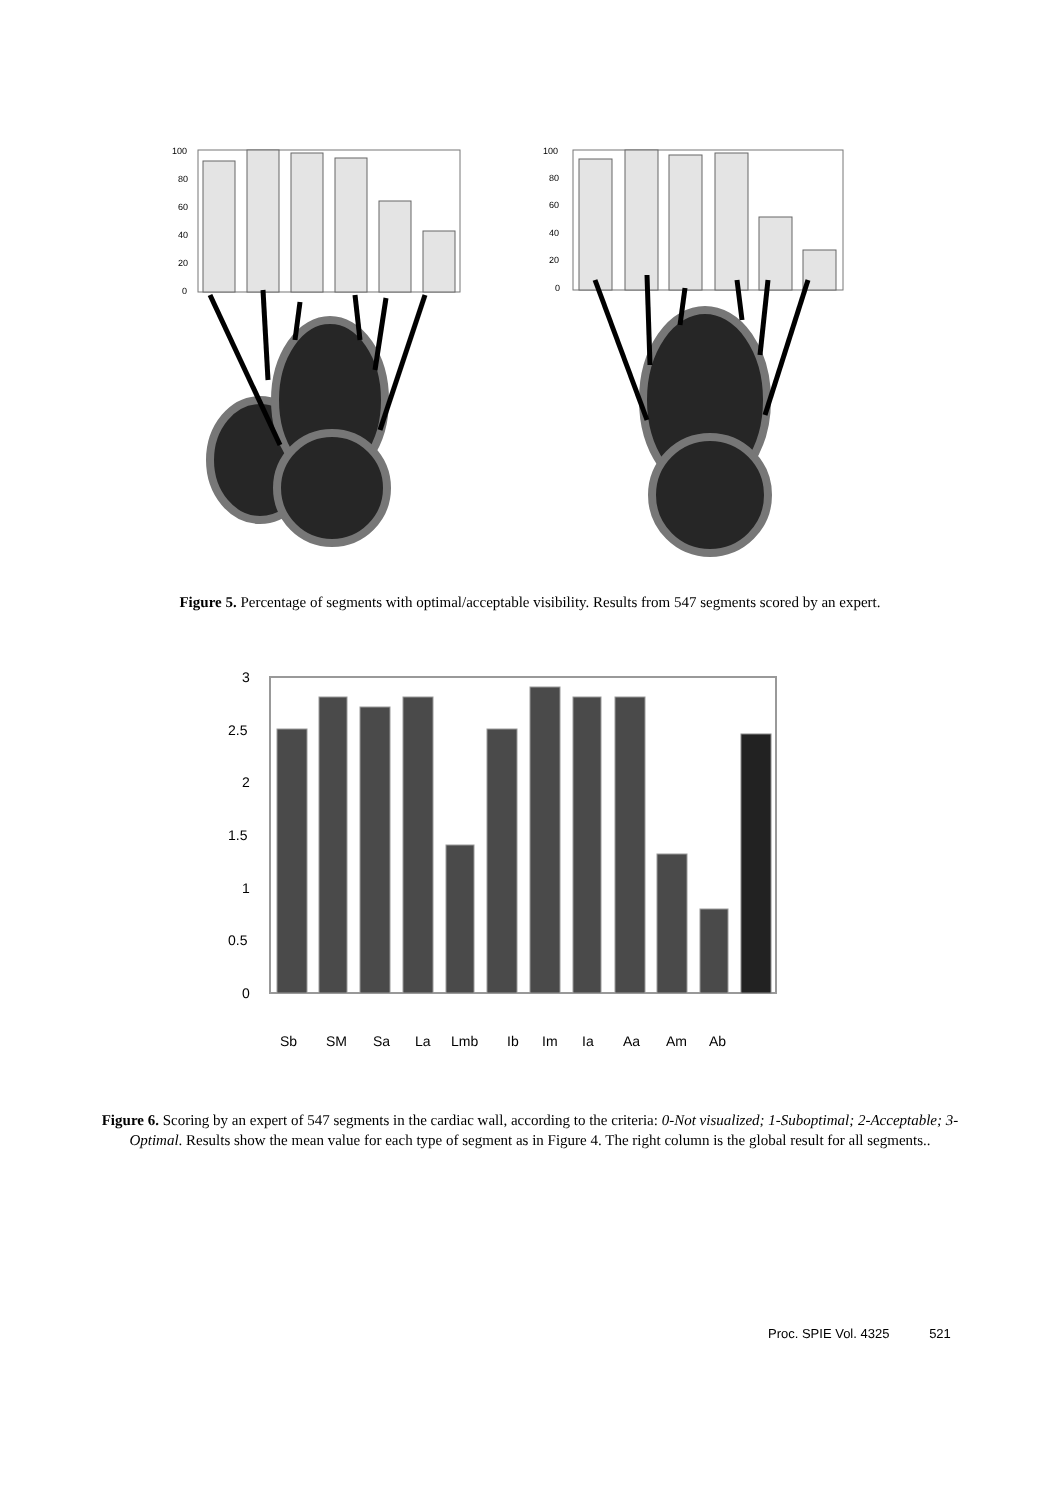100
80
60
40
20
0
100
80
60
40
20
0
Figure 5. Percentage of segments with optimal/acceptable visibility. Results from 547 segments scored by an expert.
3
2.5
2
1.5
1
0.5
0
Sb
SM
Sa
La
Lmb
Ib
Im
Ia
Aa
Am
Ab
Figure 6. Scoring by an expert of 547 segments in the cardiac wall, according to the criteria: 0-Not visualized; 1-Suboptimal; 2-Acceptable; 3-Optimal. Results show the mean value for each type of segment as in Figure 4. The right column is the global result for all segments..
Proc. SPIE Vol. 4325 521